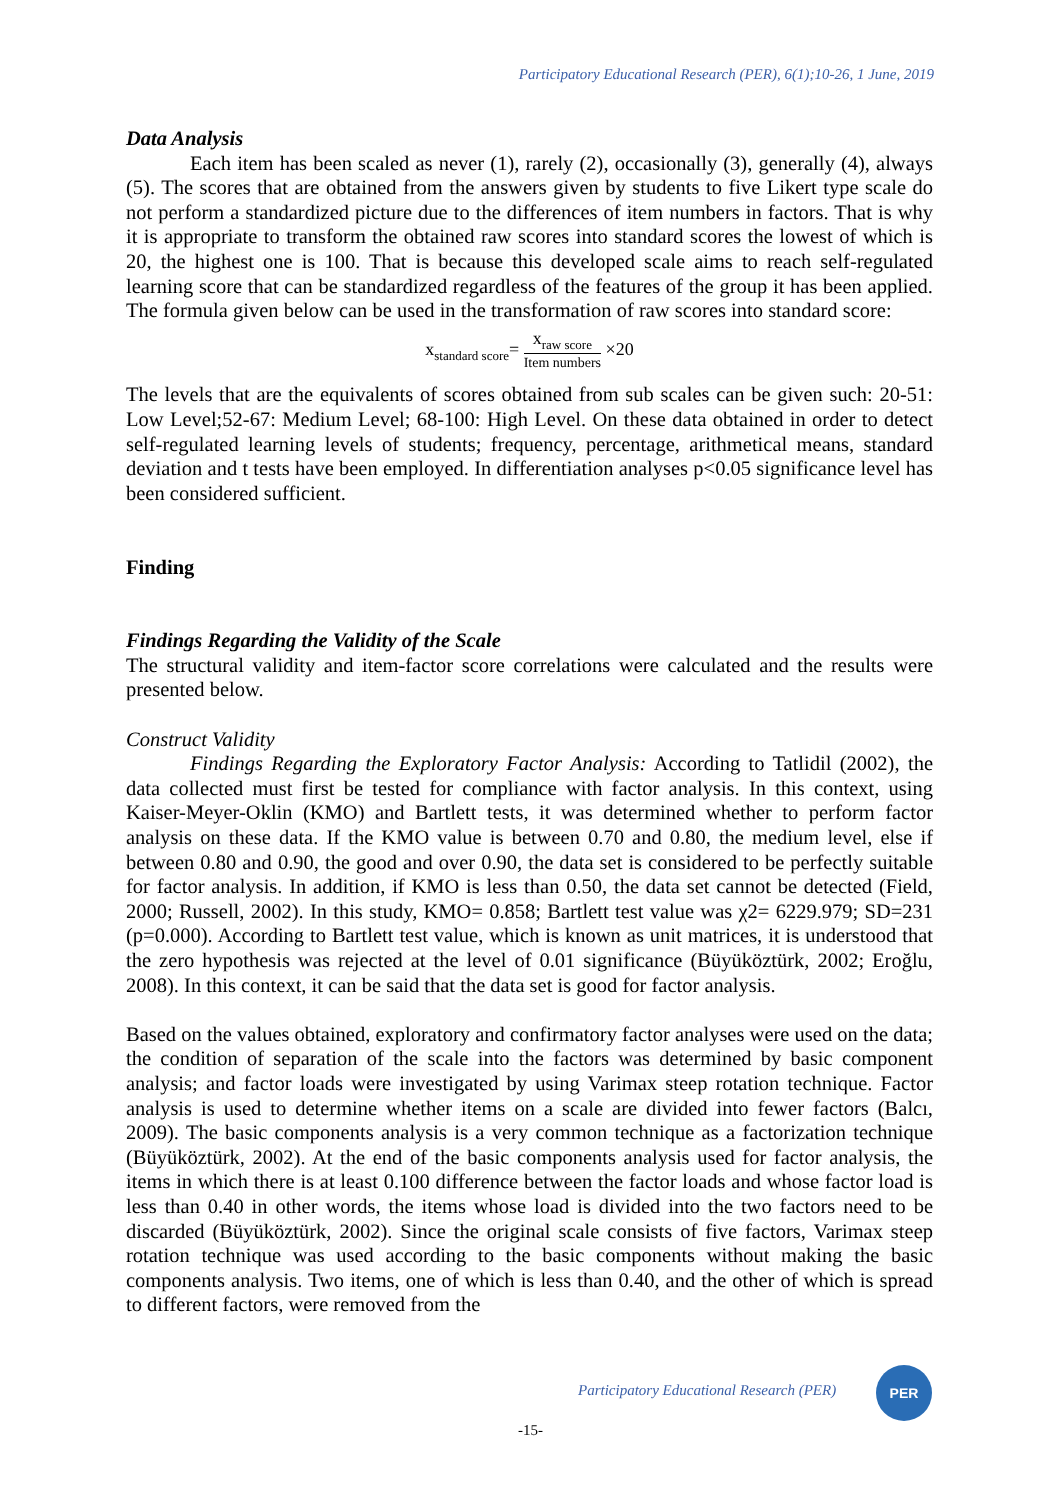Participatory Educational Research (PER), 6(1);10-26, 1 June, 2019
Data Analysis
Each item has been scaled as never (1), rarely (2), occasionally (3), generally (4), always (5). The scores that are obtained from the answers given by students to five Likert type scale do not perform a standardized picture due to the differences of item numbers in factors. That is why it is appropriate to transform the obtained raw scores into standard scores the lowest of which is 20, the highest one is 100. That is because this developed scale aims to reach self-regulated learning score that can be standardized regardless of the features of the group it has been applied. The formula given below can be used in the transformation of raw scores into standard score:
x<sub>standard score</sub>= x<sub>raw score</sub> Item numbers ×20
The levels that are the equivalents of scores obtained from sub scales can be given such: 20-51: Low Level;52-67: Medium Level; 68-100: High Level. On these data obtained in order to detect self-regulated learning levels of students; frequency, percentage, arithmetical means, standard deviation and t tests have been employed. In differentiation analyses p<0.05 significance level has been considered sufficient.
Finding
Findings Regarding the Validity of the Scale
The structural validity and item-factor score correlations were calculated and the results were presented below.
Construct Validity
Findings Regarding the Exploratory Factor Analysis: According to Tatlidil (2002), the data collected must first be tested for compliance with factor analysis. In this context, using Kaiser-Meyer-Oklin (KMO) and Bartlett tests, it was determined whether to perform factor analysis on these data. If the KMO value is between 0.70 and 0.80, the medium level, else if between 0.80 and 0.90, the good and over 0.90, the data set is considered to be perfectly suitable for factor analysis. In addition, if KMO is less than 0.50, the data set cannot be detected (Field, 2000; Russell, 2002). In this study, KMO= 0.858; Bartlett test value was χ2= 6229.979; SD=231 (p=0.000). According to Bartlett test value, which is known as unit matrices, it is understood that the zero hypothesis was rejected at the level of 0.01 significance (Büyüköztürk, 2002; Eroğlu, 2008). In this context, it can be said that the data set is good for factor analysis.
Based on the values obtained, exploratory and confirmatory factor analyses were used on the data; the condition of separation of the scale into the factors was determined by basic component analysis; and factor loads were investigated by using Varimax steep rotation technique. Factor analysis is used to determine whether items on a scale are divided into fewer factors (Balcı, 2009). The basic components analysis is a very common technique as a factorization technique (Büyüköztürk, 2002). At the end of the basic components analysis used for factor analysis, the items in which there is at least 0.100 difference between the factor loads and whose factor load is less than 0.40 in other words, the items whose load is divided into the two factors need to be discarded (Büyüköztürk, 2002). Since the original scale consists of five factors, Varimax steep rotation technique was used according to the basic components without making the basic components analysis. Two items, one of which is less than 0.40, and the other of which is spread to different factors, were removed from the
Participatory Educational Research (PER)
PER
-15-